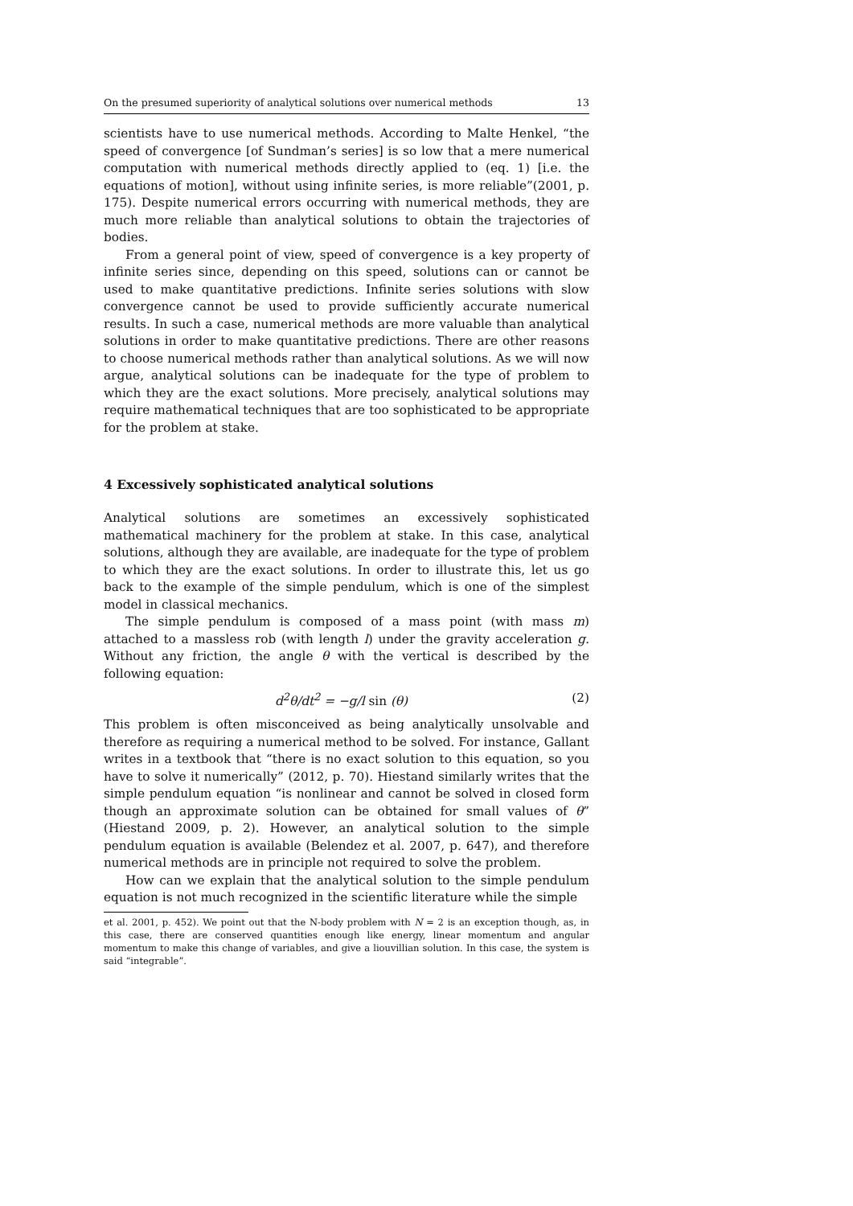On the presumed superiority of analytical solutions over numerical methods 13
scientists have to use numerical methods. According to Malte Henkel, “the speed of convergence [of Sundman’s series] is so low that a mere numerical computation with numerical methods directly applied to (eq. 1) [i.e. the equations of motion], without using infinite series, is more reliable”(2001, p. 175). Despite numerical errors occurring with numerical methods, they are much more reliable than analytical solutions to obtain the trajectories of bodies.
From a general point of view, speed of convergence is a key property of infinite series since, depending on this speed, solutions can or cannot be used to make quantitative predictions. Infinite series solutions with slow convergence cannot be used to provide sufficiently accurate numerical results. In such a case, numerical methods are more valuable than analytical solutions in order to make quantitative predictions. There are other reasons to choose numerical methods rather than analytical solutions. As we will now argue, analytical solutions can be inadequate for the type of problem to which they are the exact solutions. More precisely, analytical solutions may require mathematical techniques that are too sophisticated to be appropriate for the problem at stake.
4 Excessively sophisticated analytical solutions
Analytical solutions are sometimes an excessively sophisticated mathematical machinery for the problem at stake. In this case, analytical solutions, although they are available, are inadequate for the type of problem to which they are the exact solutions. In order to illustrate this, let us go back to the example of the simple pendulum, which is one of the simplest model in classical mechanics.
The simple pendulum is composed of a mass point (with mass m) attached to a massless rob (with length l) under the gravity acceleration g. Without any friction, the angle θ with the vertical is described by the following equation:
d<sup>2</sup>θ/dt<sup>2</sup> = −g/l sin (θ) (2)
This problem is often misconceived as being analytically unsolvable and therefore as requiring a numerical method to be solved. For instance, Gallant writes in a textbook that “there is no exact solution to this equation, so you have to solve it numerically” (2012, p. 70). Hiestand similarly writes that the simple pendulum equation “is nonlinear and cannot be solved in closed form though an approximate solution can be obtained for small values of θ” (Hiestand 2009, p. 2). However, an analytical solution to the simple pendulum equation is available (Belendez et al. 2007, p. 647), and therefore numerical methods are in principle not required to solve the problem.
How can we explain that the analytical solution to the simple pendulum equation is not much recognized in the scientific literature while the simple
et al. 2001, p. 452). We point out that the N-body problem with N = 2 is an exception though, as, in this case, there are conserved quantities enough like energy, linear momentum and angular momentum to make this change of variables, and give a liouvillian solution. In this case, the system is said “integrable”.